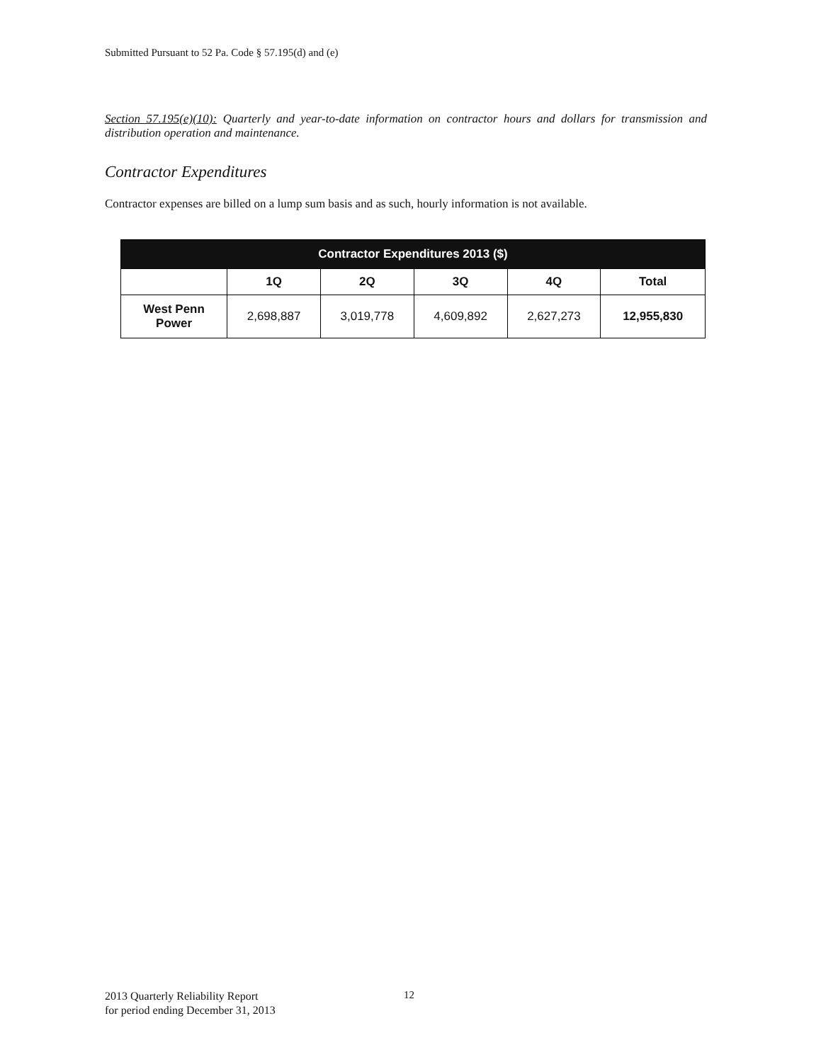Submitted Pursuant to 52 Pa. Code § 57.195(d) and (e)
Section 57.195(e)(10): Quarterly and year-to-date information on contractor hours and dollars for transmission and distribution operation and maintenance.
Contractor Expenditures
Contractor expenses are billed on a lump sum basis and as such, hourly information is not available.
| Contractor Expenditures 2013 ($) | | | | | |
| --- | --- | --- | --- | --- | --- |
| | 1Q | 2Q | 3Q | 4Q | Total |
| West Penn Power | 2,698,887 | 3,019,778 | 4,609,892 | 2,627,273 | 12,955,830 |
2013 Quarterly Reliability Report
for period ending December 31, 2013
12